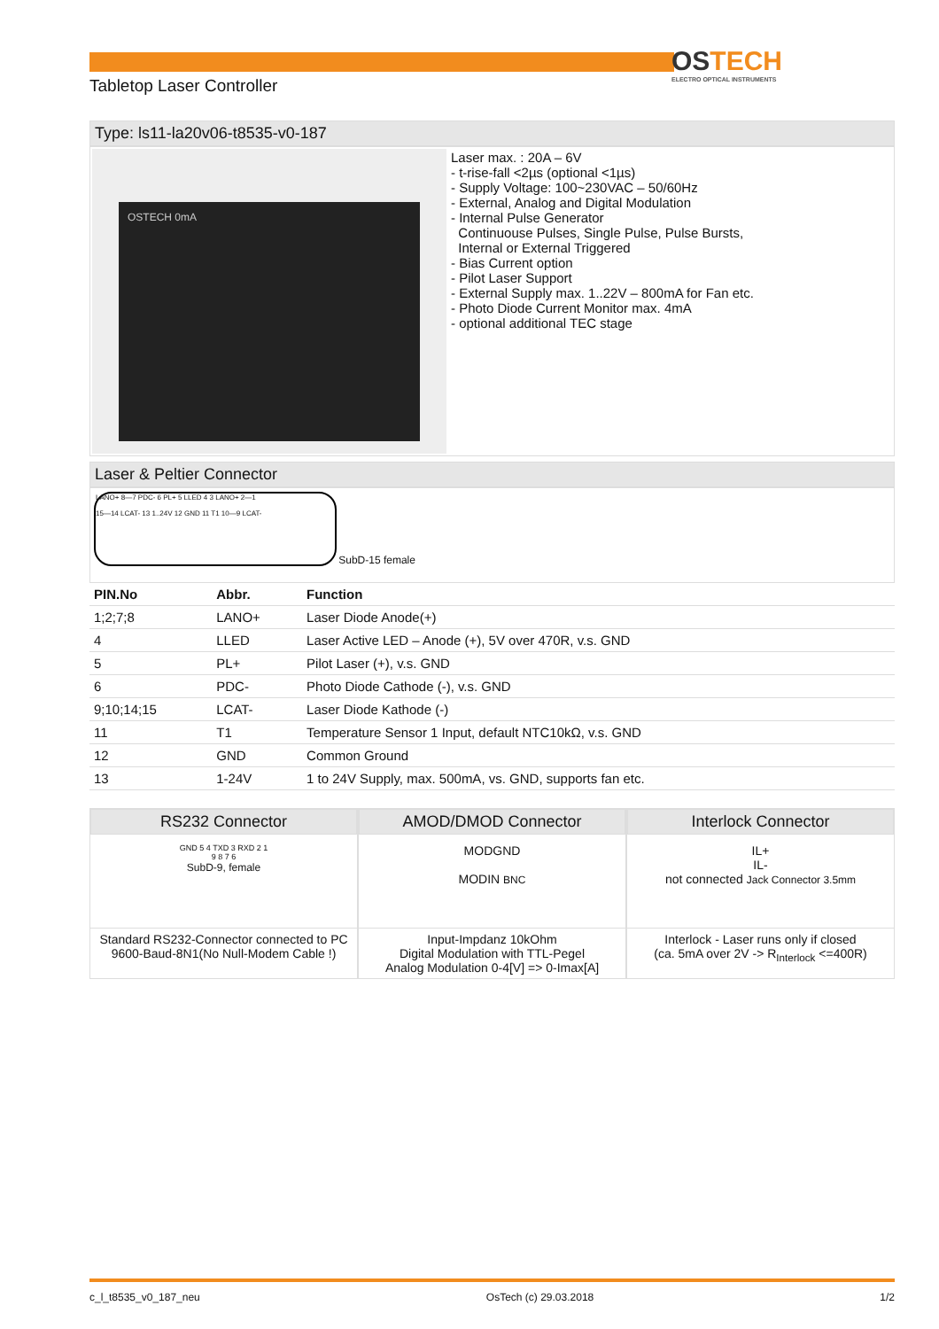OSTECH
ELECTRO OPTICAL INSTRUMENTS
Tabletop Laser Controller
Type: ls11-la20v06-t8535-v0-187
OSTECH 0mA
Laser max. : 20A – 6V
- t-rise-fall <2µs (optional <1µs)
- Supply Voltage: 100~230VAC – 50/60Hz
- External, Analog and Digital Modulation
- Internal Pulse Generator
Continuouse Pulses, Single Pulse, Pulse Bursts,
Internal or External Triggered
- Bias Current option
- Pilot Laser Support
- External Supply max. 1..22V – 800mA for Fan etc.
- Photo Diode Current Monitor max. 4mA
- optional additional TEC stage
Laser & Peltier Connector
LANO+ 8—7 PDC- 6 PL+ 5 LLED 4 3 LANO+ 2—1
15—14 LCAT- 13 1..24V 12 GND 11 T1 10—9 LCAT-
SubD-15 female
| PIN.No | Abbr. | Function |
| --- | --- | --- |
| 1;2;7;8 | LANO+ | Laser Diode Anode(+) |
| 4 | LLED | Laser Active LED – Anode (+), 5V over 470R, v.s. GND |
| 5 | PL+ | Pilot Laser (+), v.s. GND |
| 6 | PDC- | Photo Diode Cathode (-), v.s. GND |
| 9;10;14;15 | LCAT- | Laser Diode Kathode (-) |
| 11 | T1 | Temperature Sensor 1 Input, default NTC10kΩ, v.s. GND |
| 12 | GND | Common Ground |
| 13 | 1-24V | 1 to 24V Supply, max. 500mA, vs. GND, supports fan etc. |
RS232 Connector
GND 5 4 TXD 3 RXD 2 1
9 8 7 6
SubD-9, female
Standard RS232-Connector connected to PC
9600-Baud-8N1(No Null-Modem Cable !)
AMOD/DMOD Connector
MODGND
MODIN BNC
Input-Impdanz 10kOhm
Digital Modulation with TTL-Pegel
Analog Modulation 0-4[V] => 0-Imax[A]
Interlock Connector
IL+
IL-
not connected Jack Connector 3.5mm
Interlock - Laser runs only if closed
(ca. 5mA over 2V -> R<sub>Interlock</sub> <=400R)
c_l_t8535_v0_187_neu OsTech (c) 29.03.2018 1/2